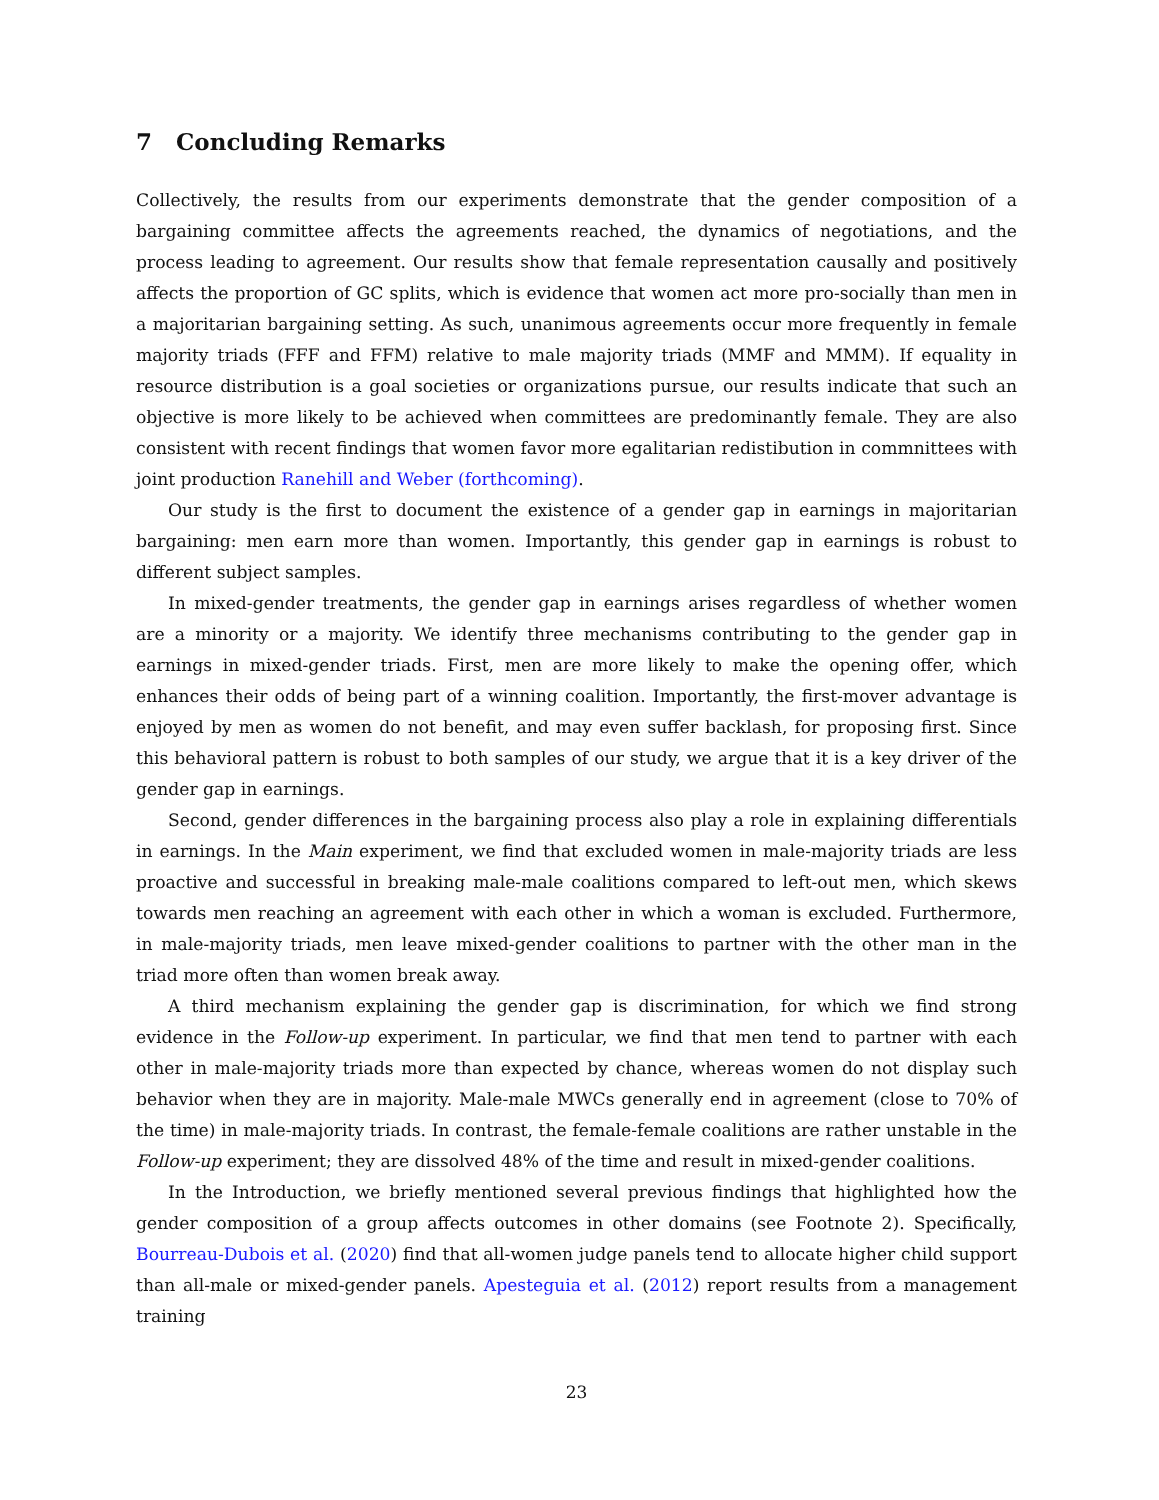7 Concluding Remarks
Collectively, the results from our experiments demonstrate that the gender composition of a bargaining committee affects the agreements reached, the dynamics of negotiations, and the process leading to agreement. Our results show that female representation causally and positively affects the proportion of GC splits, which is evidence that women act more pro-socially than men in a majoritarian bargaining setting. As such, unanimous agreements occur more frequently in female majority triads (FFF and FFM) relative to male majority triads (MMF and MMM). If equality in resource distribution is a goal societies or organizations pursue, our results indicate that such an objective is more likely to be achieved when committees are predominantly female. They are also consistent with recent findings that women favor more egalitarian redistibution in commnittees with joint production Ranehill and Weber (forthcoming).
Our study is the first to document the existence of a gender gap in earnings in majoritarian bargaining: men earn more than women. Importantly, this gender gap in earnings is robust to different subject samples.
In mixed-gender treatments, the gender gap in earnings arises regardless of whether women are a minority or a majority. We identify three mechanisms contributing to the gender gap in earnings in mixed-gender triads. First, men are more likely to make the opening offer, which enhances their odds of being part of a winning coalition. Importantly, the first-mover advantage is enjoyed by men as women do not benefit, and may even suffer backlash, for proposing first. Since this behavioral pattern is robust to both samples of our study, we argue that it is a key driver of the gender gap in earnings.
Second, gender differences in the bargaining process also play a role in explaining differentials in earnings. In the Main experiment, we find that excluded women in male-majority triads are less proactive and successful in breaking male-male coalitions compared to left-out men, which skews towards men reaching an agreement with each other in which a woman is excluded. Furthermore, in male-majority triads, men leave mixed-gender coalitions to partner with the other man in the triad more often than women break away.
A third mechanism explaining the gender gap is discrimination, for which we find strong evidence in the Follow-up experiment. In particular, we find that men tend to partner with each other in male-majority triads more than expected by chance, whereas women do not display such behavior when they are in majority. Male-male MWCs generally end in agreement (close to 70% of the time) in male-majority triads. In contrast, the female-female coalitions are rather unstable in the Follow-up experiment; they are dissolved 48% of the time and result in mixed-gender coalitions.
In the Introduction, we briefly mentioned several previous findings that highlighted how the gender composition of a group affects outcomes in other domains (see Footnote 2). Specifically, Bourreau-Dubois et al. (2020) find that all-women judge panels tend to allocate higher child support than all-male or mixed-gender panels. Apesteguia et al. (2012) report results from a management training
23